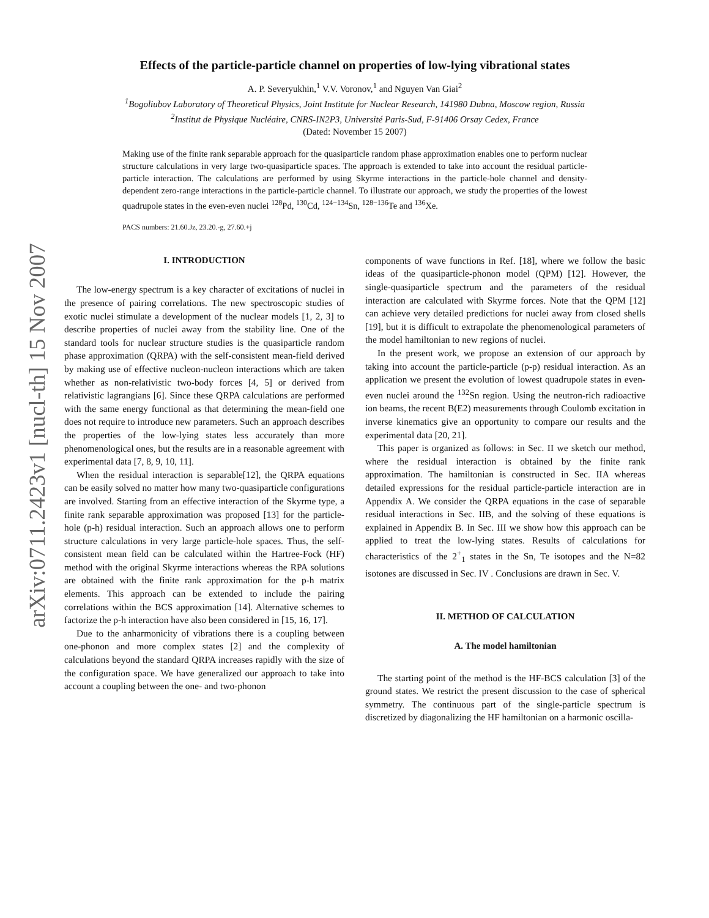arXiv:0711.2423v1 [nucl-th] 15 Nov 2007
Effects of the particle-particle channel on properties of low-lying vibrational states
A. P. Severyukhin,<sup>1</sup> V.V. Voronov,<sup>1</sup> and Nguyen Van Giai<sup>2</sup>
<sup>1</sup> Bogoliubov Laboratory of Theoretical Physics, Joint Institute for Nuclear Research, 141980 Dubna, Moscow region, Russia
<sup>2</sup> Institut de Physique Nucléaire, CNRS-IN2P3, Université Paris-Sud, F-91406 Orsay Cedex, France
(Dated: November 15 2007)
Making use of the finite rank separable approach for the quasiparticle random phase approximation enables one to perform nuclear structure calculations in very large two-quasiparticle spaces. The approach is extended to take into account the residual particle-particle interaction. The calculations are performed by using Skyrme interactions in the particle-hole channel and density-dependent zero-range interactions in the particle-particle channel. To illustrate our approach, we study the properties of the lowest quadrupole states in the even-even nuclei <sup>128</sup>Pd, <sup>130</sup>Cd, <sup>124−134</sup>Sn, <sup>128−136</sup>Te and <sup>136</sup>Xe.
PACS numbers: 21.60.Jz, 23.20.-g, 27.60.+j
I. INTRODUCTION
The low-energy spectrum is a key character of excitations of nuclei in the presence of pairing correlations. The new spectroscopic studies of exotic nuclei stimulate a development of the nuclear models [1, 2, 3] to describe properties of nuclei away from the stability line. One of the standard tools for nuclear structure studies is the quasiparticle random phase approximation (QRPA) with the self-consistent mean-field derived by making use of effective nucleon-nucleon interactions which are taken whether as non-relativistic two-body forces [4, 5] or derived from relativistic lagrangians [6]. Since these QRPA calculations are performed with the same energy functional as that determining the mean-field one does not require to introduce new parameters. Such an approach describes the properties of the low-lying states less accurately than more phenomenological ones, but the results are in a reasonable agreement with experimental data [7, 8, 9, 10, 11].
When the residual interaction is separable[12], the QRPA equations can be easily solved no matter how many two-quasiparticle configurations are involved. Starting from an effective interaction of the Skyrme type, a finite rank separable approximation was proposed [13] for the particle-hole (p-h) residual interaction. Such an approach allows one to perform structure calculations in very large particle-hole spaces. Thus, the self-consistent mean field can be calculated within the Hartree-Fock (HF) method with the original Skyrme interactions whereas the RPA solutions are obtained with the finite rank approximation for the p-h matrix elements. This approach can be extended to include the pairing correlations within the BCS approximation [14]. Alternative schemes to factorize the p-h interaction have also been considered in [15, 16, 17].
Due to the anharmonicity of vibrations there is a coupling between one-phonon and more complex states [2] and the complexity of calculations beyond the standard QRPA increases rapidly with the size of the configuration space. We have generalized our approach to take into account a coupling between the one- and two-phonon
components of wave functions in Ref. [18], where we follow the basic ideas of the quasiparticle-phonon model (QPM) [12]. However, the single-quasiparticle spectrum and the parameters of the residual interaction are calculated with Skyrme forces. Note that the QPM [12] can achieve very detailed predictions for nuclei away from closed shells [19], but it is difficult to extrapolate the phenomenological parameters of the model hamiltonian to new regions of nuclei.
In the present work, we propose an extension of our approach by taking into account the particle-particle (p-p) residual interaction. As an application we present the evolution of lowest quadrupole states in even-even nuclei around the <sup>132</sup>Sn region. Using the neutron-rich radioactive ion beams, the recent B(E2) measurements through Coulomb excitation in inverse kinematics give an opportunity to compare our results and the experimental data [20, 21].
This paper is organized as follows: in Sec. II we sketch our method, where the residual interaction is obtained by the finite rank approximation. The hamiltonian is constructed in Sec. IIA whereas detailed expressions for the residual particle-particle interaction are in Appendix A. We consider the QRPA equations in the case of separable residual interactions in Sec. IIB, and the solving of these equations is explained in Appendix B. In Sec. III we show how this approach can be applied to treat the low-lying states. Results of calculations for characteristics of the 2<sup>+</sup><sub>1</sub> states in the Sn, Te isotopes and the N=82 isotones are discussed in Sec. IV . Conclusions are drawn in Sec. V.
II. METHOD OF CALCULATION
A. The model hamiltonian
The starting point of the method is the HF-BCS calculation [3] of the ground states. We restrict the present discussion to the case of spherical symmetry. The continuous part of the single-particle spectrum is discretized by diagonalizing the HF hamiltonian on a harmonic oscilla-